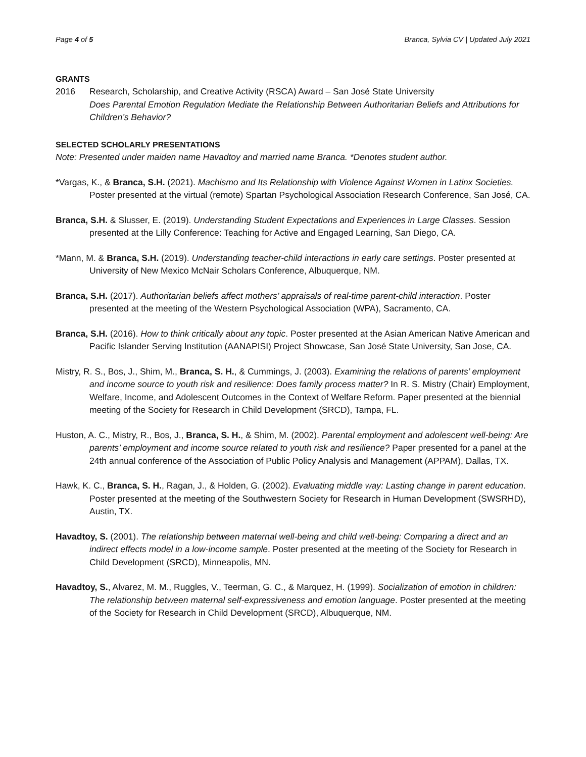Page 4 of 5 Branca, Sylvia CV | Updated July 2021
GRANTS
2016 Research, Scholarship, and Creative Activity (RSCA) Award – San José State University
Does Parental Emotion Regulation Mediate the Relationship Between Authoritarian Beliefs and Attributions for Children’s Behavior?
SELECTED SCHOLARLY PRESENTATIONS
Note: Presented under maiden name Havadtoy and married name Branca. *Denotes student author.
*Vargas, K., & Branca, S.H. (2021). Machismo and Its Relationship with Violence Against Women in Latinx Societies. Poster presented at the virtual (remote) Spartan Psychological Association Research Conference, San José, CA.
Branca, S.H. & Slusser, E. (2019). Understanding Student Expectations and Experiences in Large Classes. Session presented at the Lilly Conference: Teaching for Active and Engaged Learning, San Diego, CA.
*Mann, M. & Branca, S.H. (2019). Understanding teacher-child interactions in early care settings. Poster presented at University of New Mexico McNair Scholars Conference, Albuquerque, NM.
Branca, S.H. (2017). Authoritarian beliefs affect mothers’ appraisals of real-time parent-child interaction. Poster presented at the meeting of the Western Psychological Association (WPA), Sacramento, CA.
Branca, S.H. (2016). How to think critically about any topic. Poster presented at the Asian American Native American and Pacific Islander Serving Institution (AANAPISI) Project Showcase, San José State University, San Jose, CA.
Mistry, R. S., Bos, J., Shim, M., Branca, S. H., & Cummings, J. (2003). Examining the relations of parents’ employment and income source to youth risk and resilience: Does family process matter? In R. S. Mistry (Chair) Employment, Welfare, Income, and Adolescent Outcomes in the Context of Welfare Reform. Paper presented at the biennial meeting of the Society for Research in Child Development (SRCD), Tampa, FL.
Huston, A. C., Mistry, R., Bos, J., Branca, S. H., & Shim, M. (2002). Parental employment and adolescent well-being: Are parents’ employment and income source related to youth risk and resilience? Paper presented for a panel at the 24th annual conference of the Association of Public Policy Analysis and Management (APPAM), Dallas, TX.
Hawk, K. C., Branca, S. H., Ragan, J., & Holden, G. (2002). Evaluating middle way: Lasting change in parent education. Poster presented at the meeting of the Southwestern Society for Research in Human Development (SWSRHD), Austin, TX.
Havadtoy, S. (2001). The relationship between maternal well-being and child well-being: Comparing a direct and an indirect effects model in a low-income sample. Poster presented at the meeting of the Society for Research in Child Development (SRCD), Minneapolis, MN.
Havadtoy, S., Alvarez, M. M., Ruggles, V., Teerman, G. C., & Marquez, H. (1999). Socialization of emotion in children: The relationship between maternal self-expressiveness and emotion language. Poster presented at the meeting of the Society for Research in Child Development (SRCD), Albuquerque, NM.